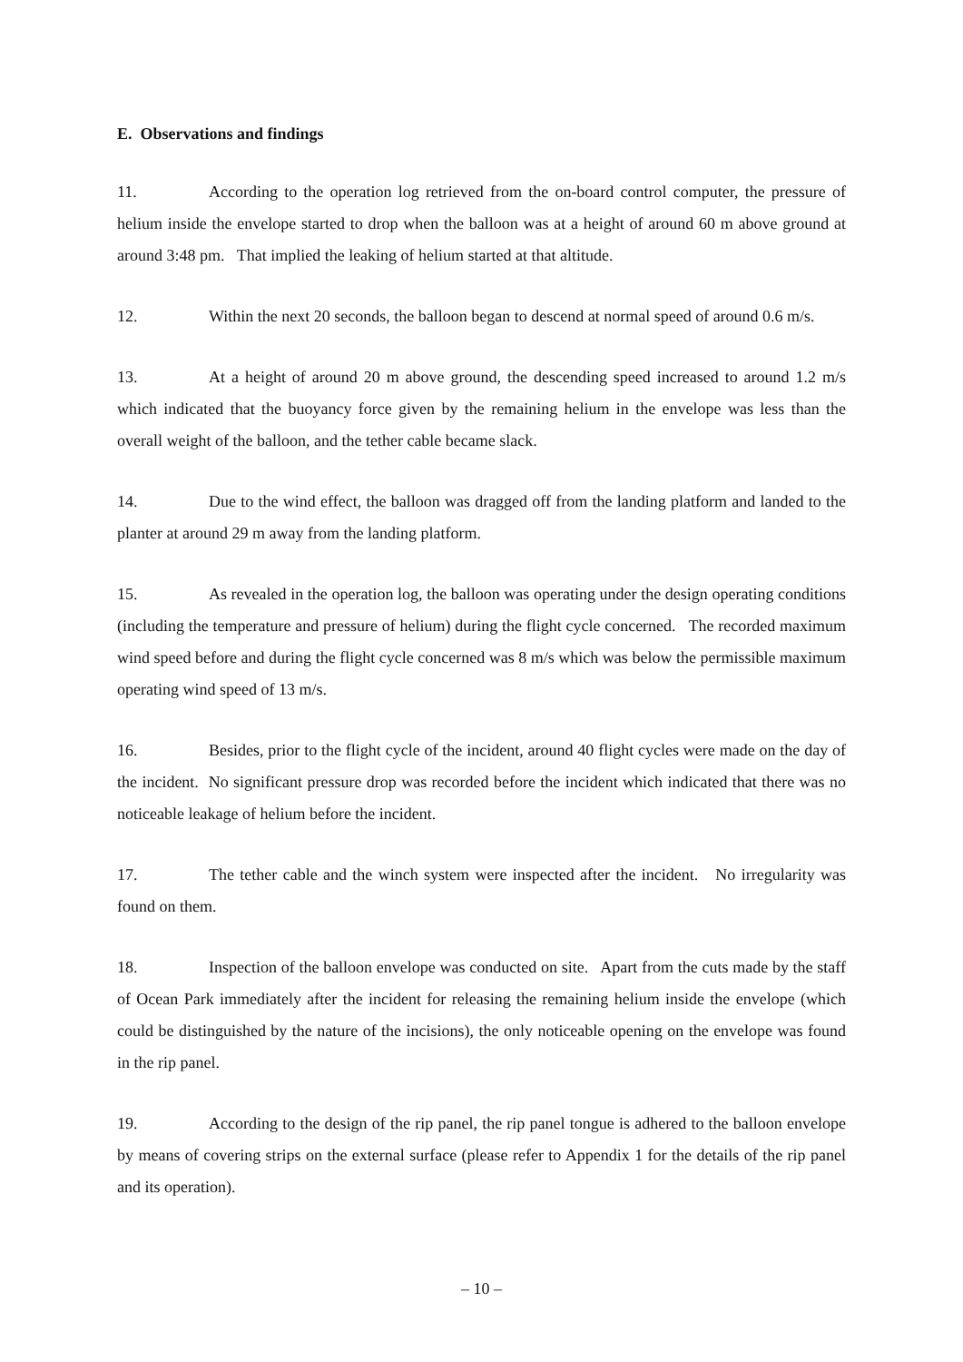E. Observations and findings
11. According to the operation log retrieved from the on-board control computer, the pressure of helium inside the envelope started to drop when the balloon was at a height of around 60 m above ground at around 3:48 pm. That implied the leaking of helium started at that altitude.
12. Within the next 20 seconds, the balloon began to descend at normal speed of around 0.6 m/s.
13. At a height of around 20 m above ground, the descending speed increased to around 1.2 m/s which indicated that the buoyancy force given by the remaining helium in the envelope was less than the overall weight of the balloon, and the tether cable became slack.
14. Due to the wind effect, the balloon was dragged off from the landing platform and landed to the planter at around 29 m away from the landing platform.
15. As revealed in the operation log, the balloon was operating under the design operating conditions (including the temperature and pressure of helium) during the flight cycle concerned. The recorded maximum wind speed before and during the flight cycle concerned was 8 m/s which was below the permissible maximum operating wind speed of 13 m/s.
16. Besides, prior to the flight cycle of the incident, around 40 flight cycles were made on the day of the incident. No significant pressure drop was recorded before the incident which indicated that there was no noticeable leakage of helium before the incident.
17. The tether cable and the winch system were inspected after the incident. No irregularity was found on them.
18. Inspection of the balloon envelope was conducted on site. Apart from the cuts made by the staff of Ocean Park immediately after the incident for releasing the remaining helium inside the envelope (which could be distinguished by the nature of the incisions), the only noticeable opening on the envelope was found in the rip panel.
19. According to the design of the rip panel, the rip panel tongue is adhered to the balloon envelope by means of covering strips on the external surface (please refer to Appendix 1 for the details of the rip panel and its operation).
– 10 –